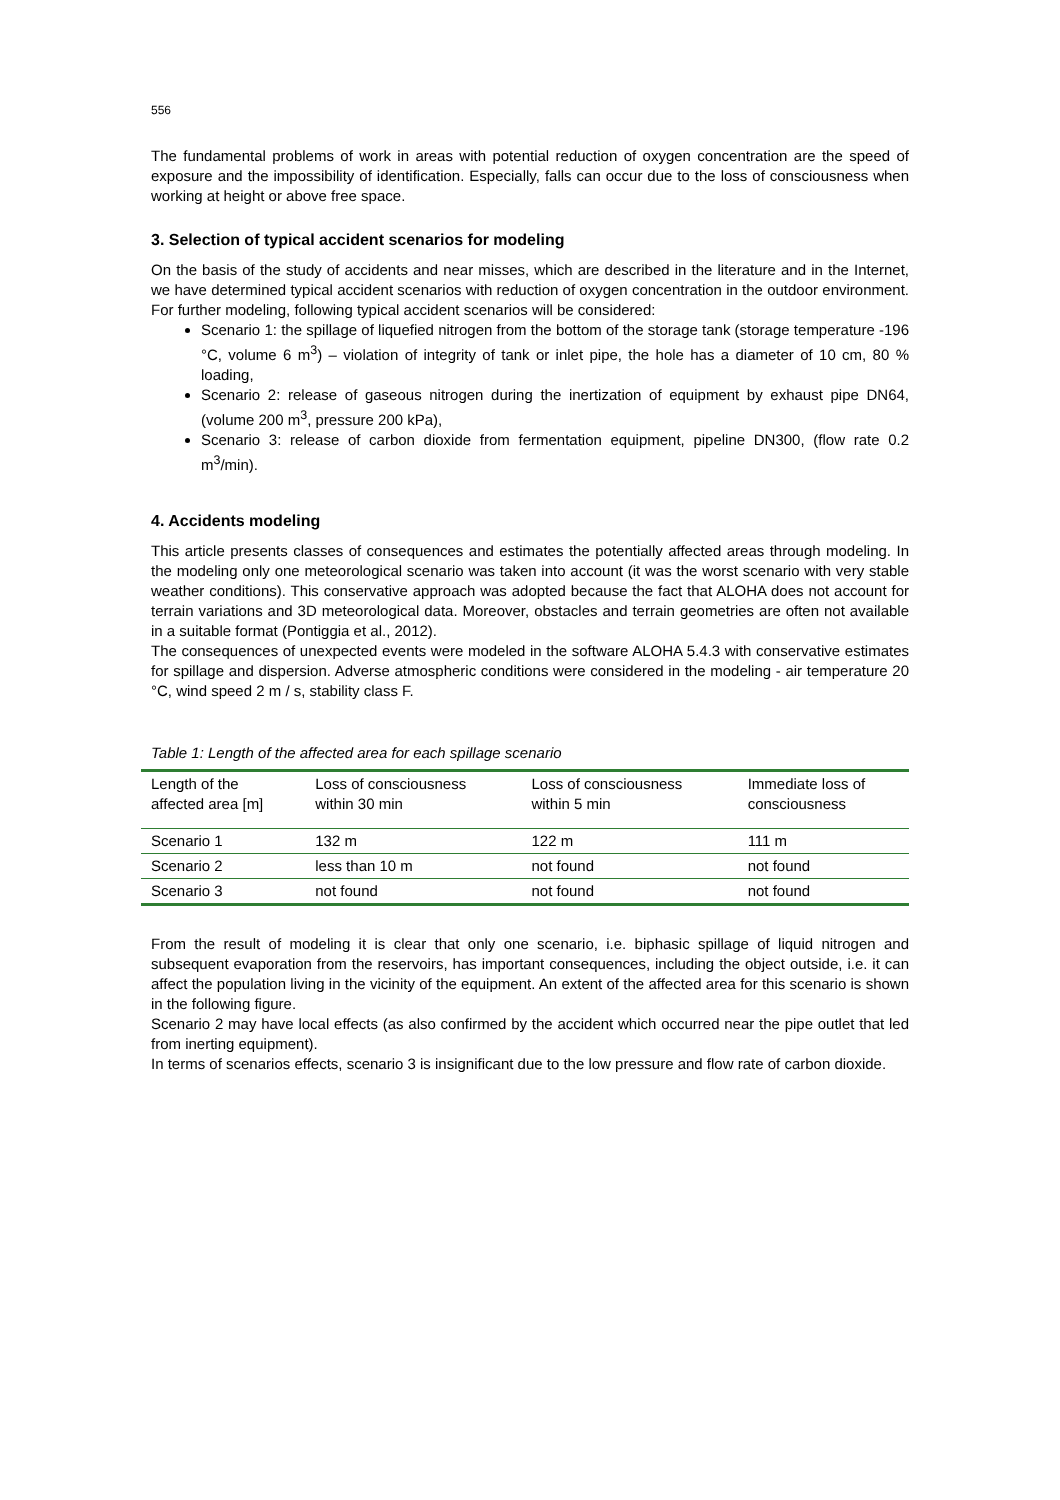556
The fundamental problems of work in areas with potential reduction of oxygen concentration are the speed of exposure and the impossibility of identification. Especially, falls can occur due to the loss of consciousness when working at height or above free space.
3. Selection of typical accident scenarios for modeling
On the basis of the study of accidents and near misses, which are described in the literature and in the Internet, we have determined typical accident scenarios with reduction of oxygen concentration in the outdoor environment. For further modeling, following typical accident scenarios will be considered:
Scenario 1: the spillage of liquefied nitrogen from the bottom of the storage tank (storage temperature -196 °C, volume 6 m<sup>3</sup>) – violation of integrity of tank or inlet pipe, the hole has a diameter of 10 cm, 80 % loading,
Scenario 2: release of gaseous nitrogen during the inertization of equipment by exhaust pipe DN64, (volume 200 m<sup>3</sup>, pressure 200 kPa),
Scenario 3: release of carbon dioxide from fermentation equipment, pipeline DN300, (flow rate 0.2 m<sup>3</sup>/min).
4. Accidents modeling
This article presents classes of consequences and estimates the potentially affected areas through modeling. In the modeling only one meteorological scenario was taken into account (it was the worst scenario with very stable weather conditions). This conservative approach was adopted because the fact that ALOHA does not account for terrain variations and 3D meteorological data. Moreover, obstacles and terrain geometries are often not available in a suitable format (Pontiggia et al., 2012).
The consequences of unexpected events were modeled in the software ALOHA 5.4.3 with conservative estimates for spillage and dispersion. Adverse atmospheric conditions were considered in the modeling - air temperature 20 °C, wind speed 2 m / s, stability class F.
Table 1: Length of the affected area for each spillage scenario
| Length of the affected area [m] | Loss of consciousness within 30 min | Loss of consciousness within 5 min | Immediate loss of consciousness |
| --- | --- | --- | --- |
| Scenario 1 | 132 m | 122 m | 111 m |
| Scenario 2 | less than 10 m | not found | not found |
| Scenario 3 | not found | not found | not found |
From the result of modeling it is clear that only one scenario, i.e. biphasic spillage of liquid nitrogen and subsequent evaporation from the reservoirs, has important consequences, including the object outside, i.e. it can affect the population living in the vicinity of the equipment. An extent of the affected area for this scenario is shown in the following figure.
Scenario 2 may have local effects (as also confirmed by the accident which occurred near the pipe outlet that led from inerting equipment).
In terms of scenarios effects, scenario 3 is insignificant due to the low pressure and flow rate of carbon dioxide.